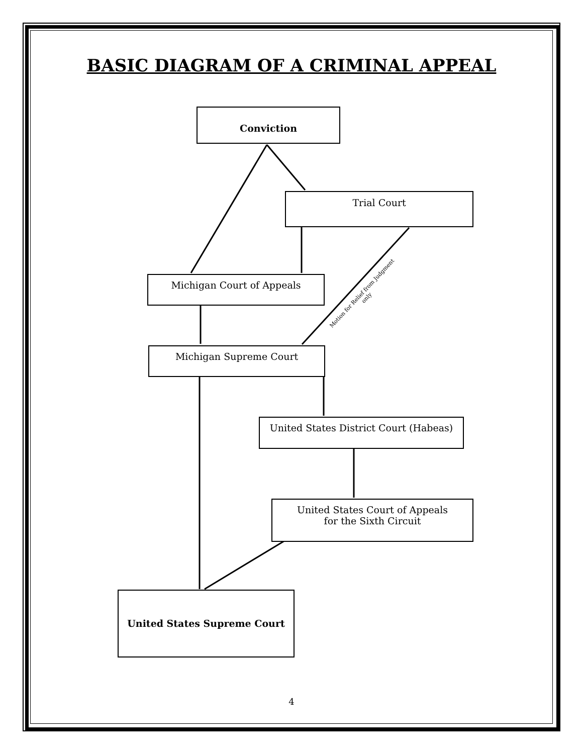BASIC DIAGRAM OF A CRIMINAL APPEAL
Conviction
Trial Court
Michigan Court of Appeals
Motion for Relief from Judgment only
Michigan Supreme Court
United States District Court (Habeas)
United States Court of Appeals
for the Sixth Circuit
United States Supreme Court
4